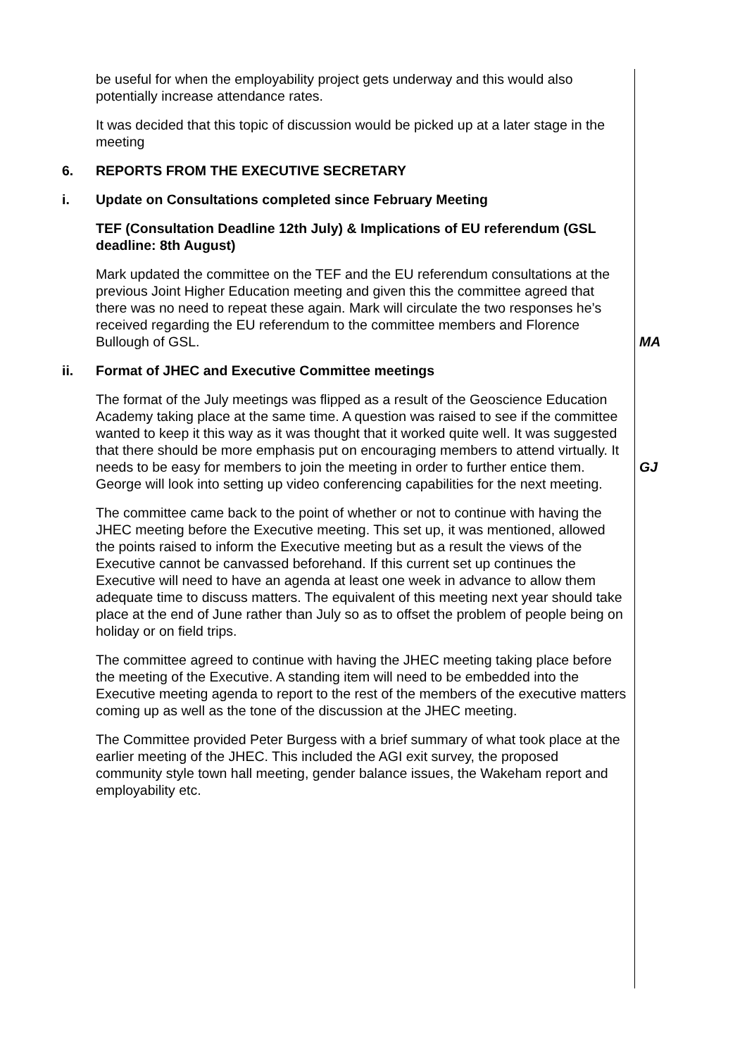be useful for when the employability project gets underway and this would also potentially increase attendance rates.
It was decided that this topic of discussion would be picked up at a later stage in the meeting
6. REPORTS FROM THE EXECUTIVE SECRETARY
i. Update on Consultations completed since February Meeting
TEF (Consultation Deadline 12th July) & Implications of EU referendum (GSL deadline: 8th August)
Mark updated the committee on the TEF and the EU referendum consultations at the previous Joint Higher Education meeting and given this the committee agreed that there was no need to repeat these again. Mark will circulate the two responses he’s received regarding the EU referendum to the committee members and Florence Bullough of GSL.
MA
ii. Format of JHEC and Executive Committee meetings
The format of the July meetings was flipped as a result of the Geoscience Education Academy taking place at the same time. A question was raised to see if the committee wanted to keep it this way as it was thought that it worked quite well. It was suggested that there should be more emphasis put on encouraging members to attend virtually. It needs to be easy for members to join the meeting in order to further entice them. George will look into setting up video conferencing capabilities for the next meeting.
GJ
The committee came back to the point of whether or not to continue with having the JHEC meeting before the Executive meeting. This set up, it was mentioned, allowed the points raised to inform the Executive meeting but as a result the views of the Executive cannot be canvassed beforehand. If this current set up continues the Executive will need to have an agenda at least one week in advance to allow them adequate time to discuss matters. The equivalent of this meeting next year should take place at the end of June rather than July so as to offset the problem of people being on holiday or on field trips.
The committee agreed to continue with having the JHEC meeting taking place before the meeting of the Executive. A standing item will need to be embedded into the Executive meeting agenda to report to the rest of the members of the executive matters coming up as well as the tone of the discussion at the JHEC meeting.
The Committee provided Peter Burgess with a brief summary of what took place at the earlier meeting of the JHEC. This included the AGI exit survey, the proposed community style town hall meeting, gender balance issues, the Wakeham report and employability etc.